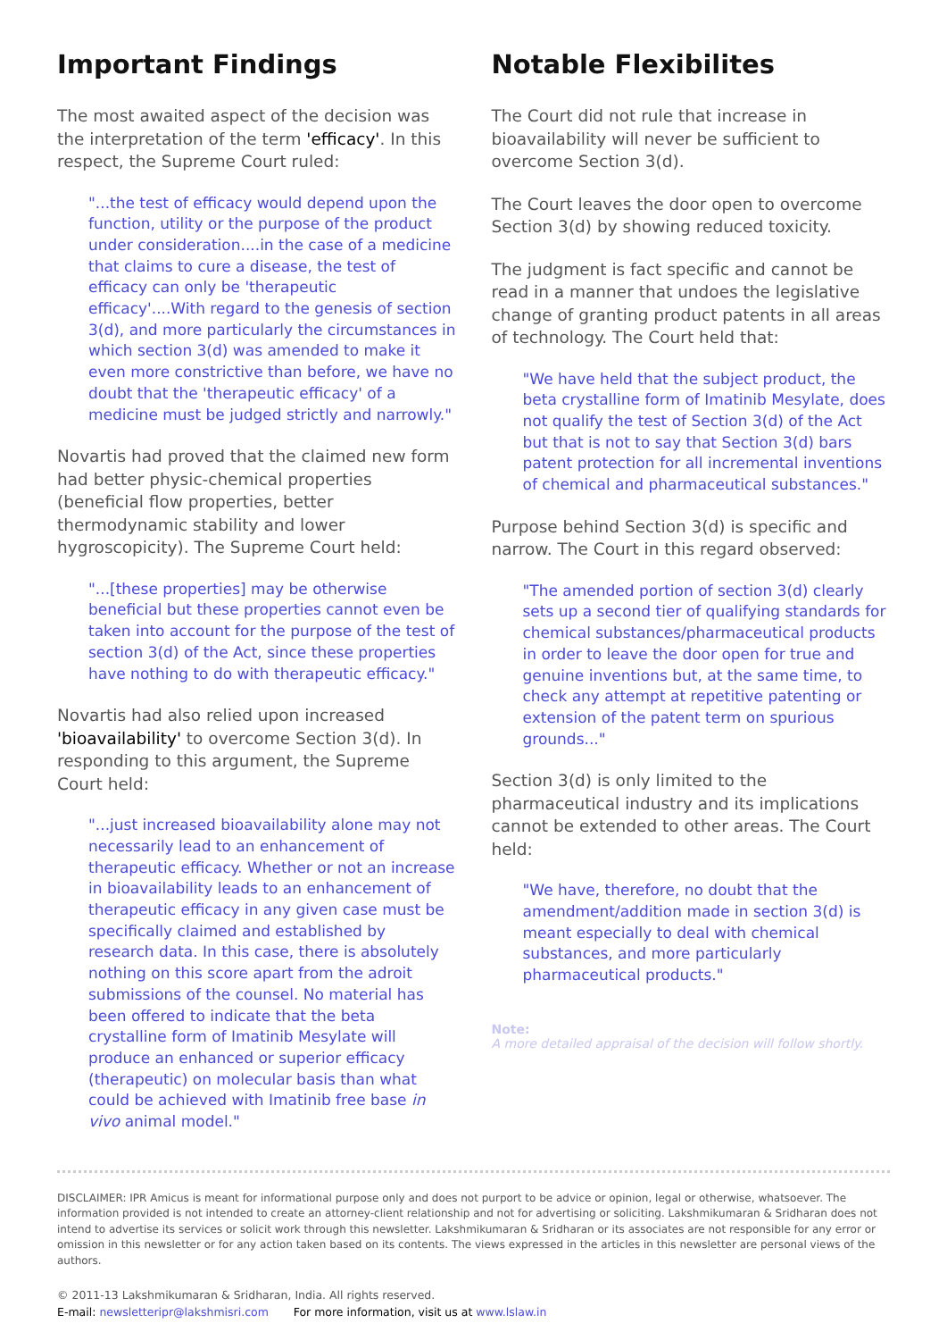Important Findings
The most awaited aspect of the decision was the interpretation of the term 'efficacy'. In this respect, the Supreme Court ruled:
"...the test of efficacy would depend upon the function, utility or the purpose of the product under consideration....in the case of a medicine that claims to cure a disease, the test of efficacy can only be 'therapeutic efficacy'....With regard to the genesis of section 3(d), and more particularly the circumstances in which section 3(d) was amended to make it even more constrictive than before, we have no doubt that the 'therapeutic efficacy' of a medicine must be judged strictly and narrowly."
Novartis had proved that the claimed new form had better physic-chemical properties (beneficial flow properties, better thermodynamic stability and lower hygroscopicity). The Supreme Court held:
"...[these properties] may be otherwise beneficial but these properties cannot even be taken into account for the purpose of the test of section 3(d) of the Act, since these properties have nothing to do with therapeutic efficacy."
Novartis had also relied upon increased 'bioavailability' to overcome Section 3(d). In responding to this argument, the Supreme Court held:
"...just increased bioavailability alone may not necessarily lead to an enhancement of therapeutic efficacy. Whether or not an increase in bioavailability leads to an enhancement of therapeutic efficacy in any given case must be specifically claimed and established by research data. In this case, there is absolutely nothing on this score apart from the adroit submissions of the counsel. No material has been offered to indicate that the beta crystalline form of Imatinib Mesylate will produce an enhanced or superior efficacy (therapeutic) on molecular basis than what could be achieved with Imatinib free base in vivo animal model."
Notable Flexibilites
The Court did not rule that increase in bioavailability will never be sufficient to overcome Section 3(d).
The Court leaves the door open to overcome Section 3(d) by showing reduced toxicity.
The judgment is fact specific and cannot be read in a manner that undoes the legislative change of granting product patents in all areas of technology. The Court held that:
"We have held that the subject product, the beta crystalline form of Imatinib Mesylate, does not qualify the test of Section 3(d) of the Act but that is not to say that Section 3(d) bars patent protection for all incremental inventions of chemical and pharmaceutical substances."
Purpose behind Section 3(d) is specific and narrow. The Court in this regard observed:
"The amended portion of section 3(d) clearly sets up a second tier of qualifying standards for chemical substances/pharmaceutical products in order to leave the door open for true and genuine inventions but, at the same time, to check any attempt at repetitive patenting or extension of the patent term on spurious grounds..."
Section 3(d) is only limited to the pharmaceutical industry and its implications cannot be extended to other areas. The Court held:
"We have, therefore, no doubt that the amendment/addition made in section 3(d) is meant especially to deal with chemical substances, and more particularly pharmaceutical products."
Note:
A more detailed appraisal of the decision will follow shortly.
DISCLAIMER: IPR Amicus is meant for informational purpose only and does not purport to be advice or opinion, legal or otherwise, whatsoever. The information provided is not intended to create an attorney-client relationship and not for advertising or soliciting. Lakshmikumaran & Sridharan does not intend to advertise its services or solicit work through this newsletter. Lakshmikumaran & Sridharan or its associates are not responsible for any error or omission in this newsletter or for any action taken based on its contents. The views expressed in the articles in this newsletter are personal views of the authors.
© 2011-13 Lakshmikumaran & Sridharan, India. All rights reserved.
E-mail: newsletteripr@lakshmisri.com For more information, visit us at www.lslaw.in